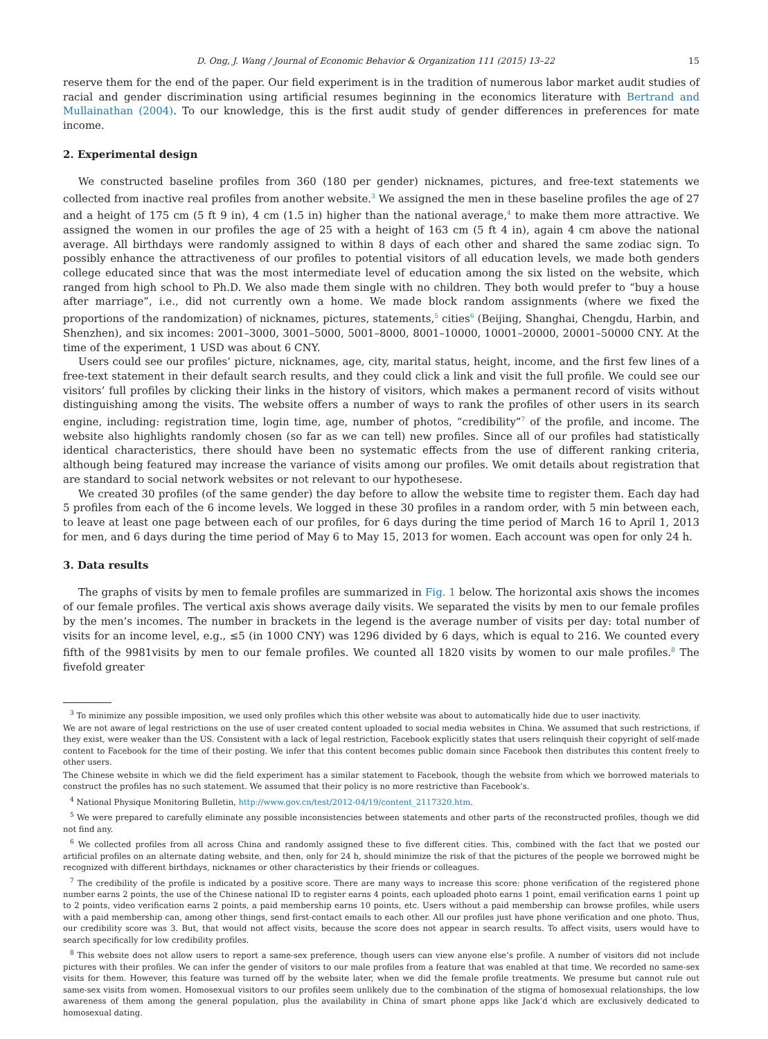D. Ong, J. Wang / Journal of Economic Behavior & Organization 111 (2015) 13–22 15
reserve them for the end of the paper. Our field experiment is in the tradition of numerous labor market audit studies of racial and gender discrimination using artificial resumes beginning in the economics literature with Bertrand and Mullainathan (2004). To our knowledge, this is the first audit study of gender differences in preferences for mate income.
2. Experimental design
We constructed baseline profiles from 360 (180 per gender) nicknames, pictures, and free-text statements we collected from inactive real profiles from another website.<sup>3</sup> We assigned the men in these baseline profiles the age of 27 and a height of 175 cm (5 ft 9 in), 4 cm (1.5 in) higher than the national average,<sup>4</sup> to make them more attractive. We assigned the women in our profiles the age of 25 with a height of 163 cm (5 ft 4 in), again 4 cm above the national average. All birthdays were randomly assigned to within 8 days of each other and shared the same zodiac sign. To possibly enhance the attractiveness of our profiles to potential visitors of all education levels, we made both genders college educated since that was the most intermediate level of education among the six listed on the website, which ranged from high school to Ph.D. We also made them single with no children. They both would prefer to “buy a house after marriage”, i.e., did not currently own a home. We made block random assignments (where we fixed the proportions of the randomization) of nicknames, pictures, statements,<sup>5</sup> cities<sup>6</sup> (Beijing, Shanghai, Chengdu, Harbin, and Shenzhen), and six incomes: 2001–3000, 3001–5000, 5001–8000, 8001–10000, 10001–20000, 20001–50000 CNY. At the time of the experiment, 1 USD was about 6 CNY.
Users could see our profiles’ picture, nicknames, age, city, marital status, height, income, and the first few lines of a free-text statement in their default search results, and they could click a link and visit the full profile. We could see our visitors’ full profiles by clicking their links in the history of visitors, which makes a permanent record of visits without distinguishing among the visits. The website offers a number of ways to rank the profiles of other users in its search engine, including: registration time, login time, age, number of photos, “credibility”<sup>7</sup> of the profile, and income. The website also highlights randomly chosen (so far as we can tell) new profiles. Since all of our profiles had statistically identical characteristics, there should have been no systematic effects from the use of different ranking criteria, although being featured may increase the variance of visits among our profiles. We omit details about registration that are standard to social network websites or not relevant to our hypothesese.
We created 30 profiles (of the same gender) the day before to allow the website time to register them. Each day had 5 profiles from each of the 6 income levels. We logged in these 30 profiles in a random order, with 5 min between each, to leave at least one page between each of our profiles, for 6 days during the time period of March 16 to April 1, 2013 for men, and 6 days during the time period of May 6 to May 15, 2013 for women. Each account was open for only 24 h.
3. Data results
The graphs of visits by men to female profiles are summarized in Fig. 1 below. The horizontal axis shows the incomes of our female profiles. The vertical axis shows average daily visits. We separated the visits by men to our female profiles by the men’s incomes. The number in brackets in the legend is the average number of visits per day: total number of visits for an income level, e.g., ≤5 (in 1000 CNY) was 1296 divided by 6 days, which is equal to 216. We counted every fifth of the 9981visits by men to our female profiles. We counted all 1820 visits by women to our male profiles.<sup>8</sup> The fivefold greater
<sup>3</sup> To minimize any possible imposition, we used only profiles which this other website was about to automatically hide due to user inactivity.
We are not aware of legal restrictions on the use of user created content uploaded to social media websites in China. We assumed that such restrictions, if they exist, were weaker than the US. Consistent with a lack of legal restriction, Facebook explicitly states that users relinquish their copyright of self-made content to Facebook for the time of their posting. We infer that this content becomes public domain since Facebook then distributes this content freely to other users.
The Chinese website in which we did the field experiment has a similar statement to Facebook, though the website from which we borrowed materials to construct the profiles has no such statement. We assumed that their policy is no more restrictive than Facebook’s.
<sup>4</sup> National Physique Monitoring Bulletin, http://www.gov.cn/test/2012-04/19/content_2117320.htm.
<sup>5</sup> We were prepared to carefully eliminate any possible inconsistencies between statements and other parts of the reconstructed profiles, though we did not find any.
<sup>6</sup> We collected profiles from all across China and randomly assigned these to five different cities. This, combined with the fact that we posted our artificial profiles on an alternate dating website, and then, only for 24 h, should minimize the risk of that the pictures of the people we borrowed might be recognized with different birthdays, nicknames or other characteristics by their friends or colleagues.
<sup>7</sup> The credibility of the profile is indicated by a positive score. There are many ways to increase this score: phone verification of the registered phone number earns 2 points, the use of the Chinese national ID to register earns 4 points, each uploaded photo earns 1 point, email verification earns 1 point up to 2 points, video verification earns 2 points, a paid membership earns 10 points, etc. Users without a paid membership can browse profiles, while users with a paid membership can, among other things, send first-contact emails to each other. All our profiles just have phone verification and one photo. Thus, our credibility score was 3. But, that would not affect visits, because the score does not appear in search results. To affect visits, users would have to search specifically for low credibility profiles.
<sup>8</sup> This website does not allow users to report a same-sex preference, though users can view anyone else’s profile. A number of visitors did not include pictures with their profiles. We can infer the gender of visitors to our male profiles from a feature that was enabled at that time. We recorded no same-sex visits for them. However, this feature was turned off by the website later, when we did the female profile treatments. We presume but cannot rule out same-sex visits from women. Homosexual visitors to our profiles seem unlikely due to the combination of the stigma of homosexual relationships, the low awareness of them among the general population, plus the availability in China of smart phone apps like Jack’d which are exclusively dedicated to homosexual dating.